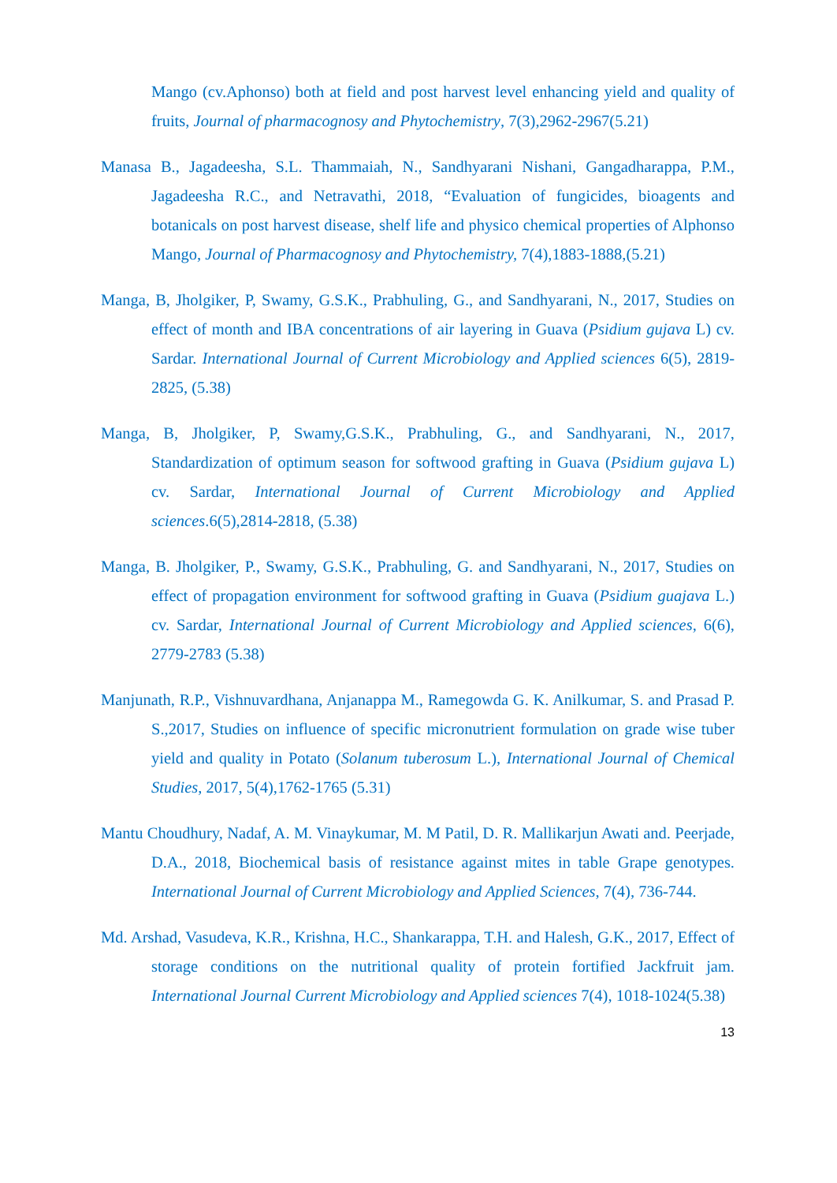Mango (cv.Aphonso) both at field and post harvest level enhancing yield and quality of fruits, Journal of pharmacognosy and Phytochemistry, 7(3),2962-2967(5.21)
Manasa B., Jagadeesha, S.L. Thammaiah, N., Sandhyarani Nishani, Gangadharappa, P.M., Jagadeesha R.C., and Netravathi, 2018, “Evaluation of fungicides, bioagents and botanicals on post harvest disease, shelf life and physico chemical properties of Alphonso Mango, Journal of Pharmacognosy and Phytochemistry, 7(4),1883-1888,(5.21)
Manga, B, Jholgiker, P, Swamy, G.S.K., Prabhuling, G., and Sandhyarani, N., 2017, Studies on effect of month and IBA concentrations of air layering in Guava (Psidium gujava L) cv. Sardar. International Journal of Current Microbiology and Applied sciences 6(5), 2819-2825, (5.38)
Manga, B, Jholgiker, P, Swamy,G.S.K., Prabhuling, G., and Sandhyarani, N., 2017, Standardization of optimum season for softwood grafting in Guava (Psidium gujava L) cv. Sardar, International Journal of Current Microbiology and Applied sciences.6(5),2814-2818, (5.38)
Manga, B. Jholgiker, P., Swamy, G.S.K., Prabhuling, G. and Sandhyarani, N., 2017, Studies on effect of propagation environment for softwood grafting in Guava (Psidium guajava L.) cv. Sardar, International Journal of Current Microbiology and Applied sciences, 6(6), 2779-2783 (5.38)
Manjunath, R.P., Vishnuvardhana, Anjanappa M., Ramegowda G. K. Anilkumar, S. and Prasad P. S.,2017, Studies on influence of specific micronutrient formulation on grade wise tuber yield and quality in Potato (Solanum tuberosum L.), International Journal of Chemical Studies, 2017, 5(4),1762-1765 (5.31)
Mantu Choudhury, Nadaf, A. M. Vinaykumar, M. M Patil, D. R. Mallikarjun Awati and. Peerjade, D.A., 2018, Biochemical basis of resistance against mites in table Grape genotypes. International Journal of Current Microbiology and Applied Sciences, 7(4), 736-744.
Md. Arshad, Vasudeva, K.R., Krishna, H.C., Shankarappa, T.H. and Halesh, G.K., 2017, Effect of storage conditions on the nutritional quality of protein fortified Jackfruit jam. International Journal Current Microbiology and Applied sciences 7(4), 1018-1024(5.38)
13